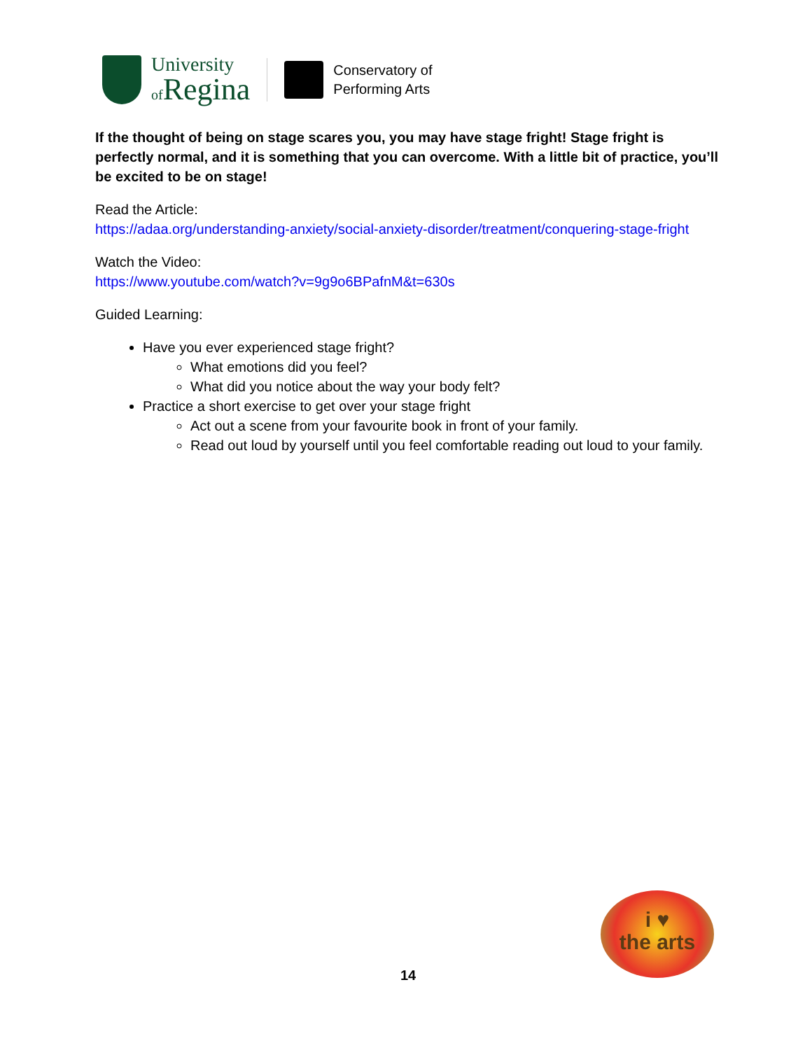University
of Regina
Conservatory of
Performing Arts
If the thought of being on stage scares you, you may have stage fright! Stage fright is perfectly normal, and it is something that you can overcome. With a little bit of practice, you’ll be excited to be on stage!
Read the Article:
https://adaa.org/understanding-anxiety/social-anxiety-disorder/treatment/conquering-stage-fright
Watch the Video:
https://www.youtube.com/watch?v=9g9o6BPafnM&t=630s
Guided Learning:
Have you ever experienced stage fright?
What emotions did you feel?
What did you notice about the way your body felt?
Practice a short exercise to get over your stage fright
Act out a scene from your favourite book in front of your family.
Read out loud by yourself until you feel comfortable reading out loud to your family.
i ♥
the arts
14